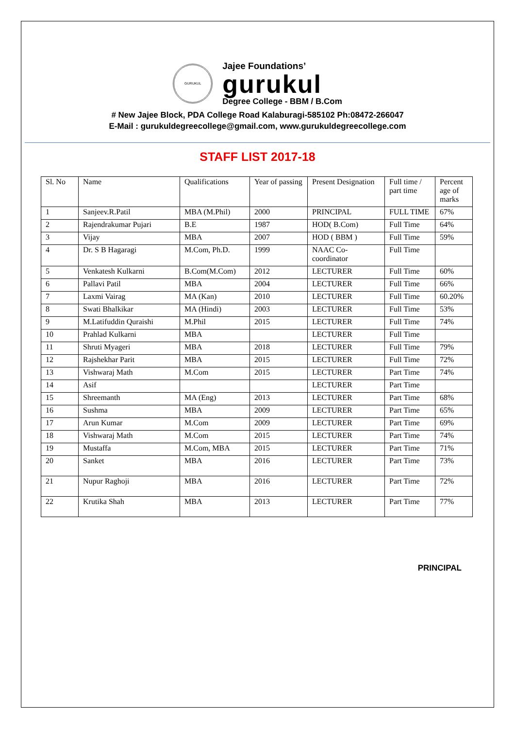GURUKUL
Jajee Foundations’
gurukul
Degree College - BBM / B.Com
# New Jajee Block, PDA College Road Kalaburagi-585102 Ph:08472-266047
E-Mail : gurukuldegreecollege@gmail.com, www.gurukuldegreecollege.com
STAFF LIST 2017-18
| Sl. No | Name | Qualifications | Year of passing | Present Designation | Full time / part time | Percent age of marks |
| 1 | Sanjeev.R.Patil | MBA (M.Phil) | 2000 | PRINCIPAL | FULL TIME | 67% |
| 2 | Rajendrakumar Pujari | B.E | 1987 | HOD( B.Com) | Full Time | 64% |
| 3 | Vijay | MBA | 2007 | HOD ( BBM ) | Full Time | 59% |
| 4 | Dr. S B Hagaragi | M.Com, Ph.D. | 1999 | NAAC Co-coordinator | Full Time | |
| 5 | Venkatesh Kulkarni | B.Com(M.Com) | 2012 | LECTURER | Full Time | 60% |
| 6 | Pallavi Patil | MBA | 2004 | LECTURER | Full Time | 66% |
| 7 | Laxmi Vairag | MA (Kan) | 2010 | LECTURER | Full Time | 60.20% |
| 8 | Swati Bhalkikar | MA (Hindi) | 2003 | LECTURER | Full Time | 53% |
| 9 | M.Latifuddin Quraishi | M.Phil | 2015 | LECTURER | Full Time | 74% |
| 10 | Prahlad Kulkarni | MBA | | LECTURER | Full Time | |
| 11 | Shruti Myageri | MBA | 2018 | LECTURER | Full Time | 79% |
| 12 | Rajshekhar Parit | MBA | 2015 | LECTURER | Full Time | 72% |
| 13 | Vishwaraj Math | M.Com | 2015 | LECTURER | Part Time | 74% |
| 14 | Asif | | | LECTURER | Part Time | |
| 15 | Shreemanth | MA (Eng) | 2013 | LECTURER | Part Time | 68% |
| 16 | Sushma | MBA | 2009 | LECTURER | Part Time | 65% |
| 17 | Arun Kumar | M.Com | 2009 | LECTURER | Part Time | 69% |
| 18 | Vishwaraj Math | M.Com | 2015 | LECTURER | Part Time | 74% |
| 19 | Mustaffa | M.Com, MBA | 2015 | LECTURER | Part Time | 71% |
| 20 | Sanket | MBA | 2016 | LECTURER | Part Time | 73% |
| 21 | Nupur Raghoji | MBA | 2016 | LECTURER | Part Time | 72% |
| 22 | Krutika Shah | MBA | 2013 | LECTURER | Part Time | 77% |
PRINCIPAL